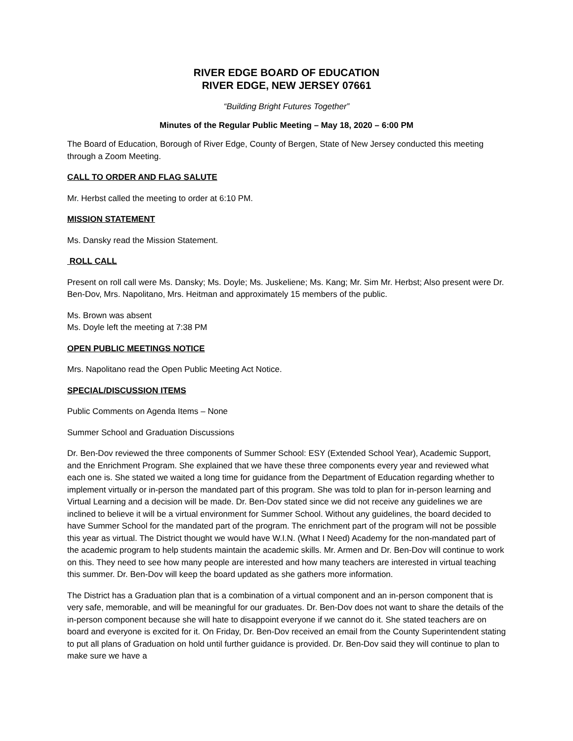RIVER EDGE BOARD OF EDUCATION
RIVER EDGE, NEW JERSEY 07661
“Building Bright Futures Together”
Minutes of the Regular Public Meeting – May 18, 2020 – 6:00 PM
The Board of Education, Borough of River Edge, County of Bergen, State of New Jersey conducted this meeting through a Zoom Meeting.
CALL TO ORDER AND FLAG SALUTE
Mr. Herbst called the meeting to order at 6:10 PM.
MISSION STATEMENT
Ms. Dansky read the Mission Statement.
ROLL CALL
Present on roll call were Ms. Dansky; Ms. Doyle; Ms. Juskeliene; Ms. Kang; Mr. Sim Mr. Herbst; Also present were Dr. Ben-Dov, Mrs. Napolitano, Mrs. Heitman and approximately 15 members of the public.
Ms. Brown was absent
Ms. Doyle left the meeting at 7:38 PM
OPEN PUBLIC MEETINGS NOTICE
Mrs. Napolitano read the Open Public Meeting Act Notice.
SPECIAL/DISCUSSION ITEMS
Public Comments on Agenda Items – None
Summer School and Graduation Discussions
Dr. Ben-Dov reviewed the three components of Summer School: ESY (Extended School Year), Academic Support, and the Enrichment Program. She explained that we have these three components every year and reviewed what each one is. She stated we waited a long time for guidance from the Department of Education regarding whether to implement virtually or in-person the mandated part of this program. She was told to plan for in-person learning and Virtual Learning and a decision will be made. Dr. Ben-Dov stated since we did not receive any guidelines we are inclined to believe it will be a virtual environment for Summer School. Without any guidelines, the board decided to have Summer School for the mandated part of the program. The enrichment part of the program will not be possible this year as virtual. The District thought we would have W.I.N. (What I Need) Academy for the non-mandated part of the academic program to help students maintain the academic skills. Mr. Armen and Dr. Ben-Dov will continue to work on this. They need to see how many people are interested and how many teachers are interested in virtual teaching this summer. Dr. Ben-Dov will keep the board updated as she gathers more information.
The District has a Graduation plan that is a combination of a virtual component and an in-person component that is very safe, memorable, and will be meaningful for our graduates. Dr. Ben-Dov does not want to share the details of the in-person component because she will hate to disappoint everyone if we cannot do it. She stated teachers are on board and everyone is excited for it. On Friday, Dr. Ben-Dov received an email from the County Superintendent stating to put all plans of Graduation on hold until further guidance is provided. Dr. Ben-Dov said they will continue to plan to make sure we have a